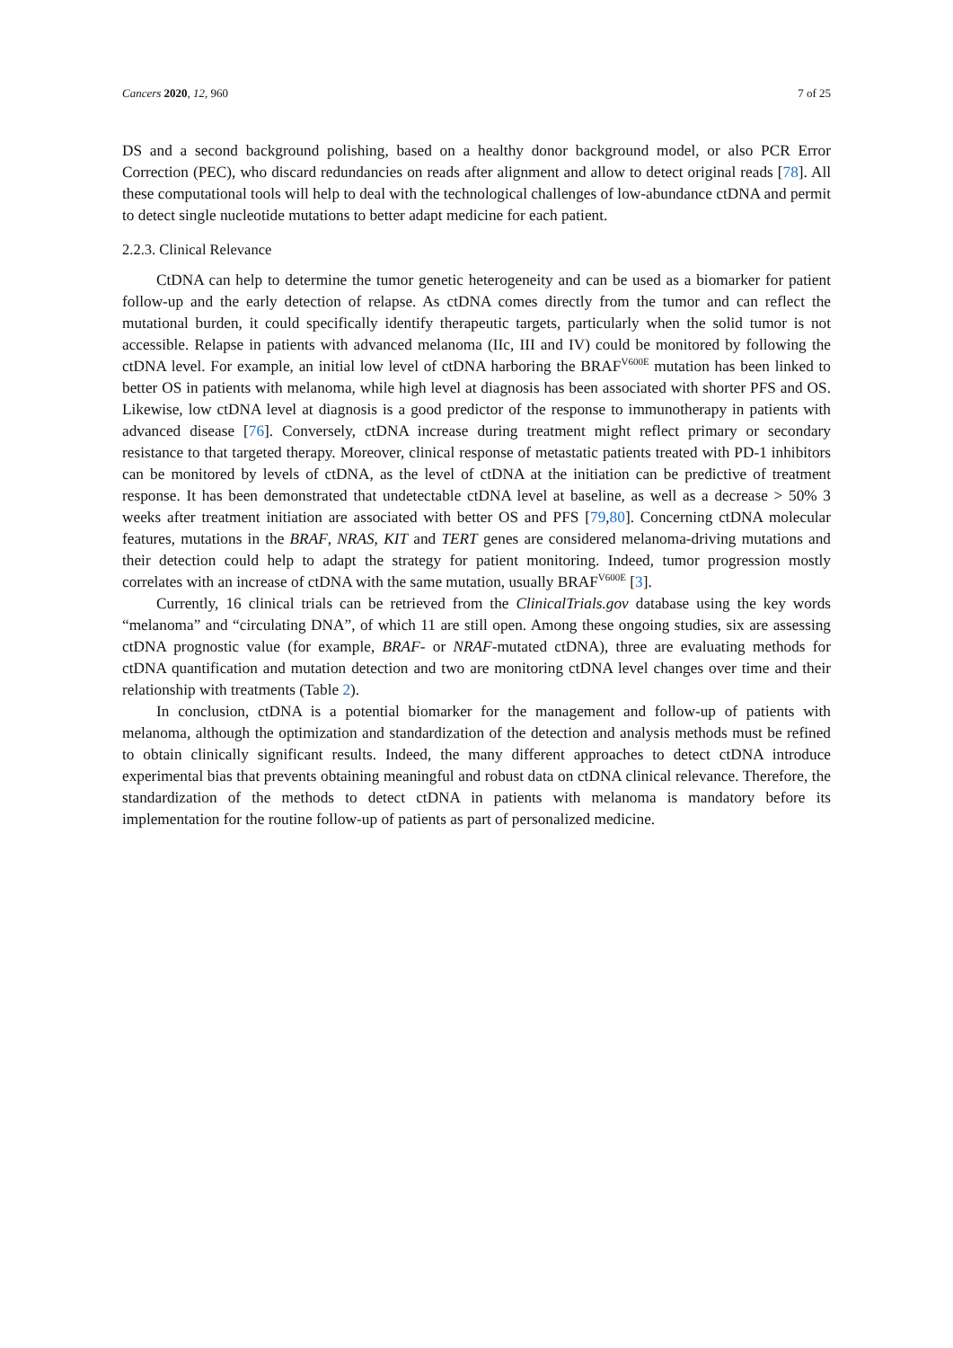Cancers 2020, 12, 960 7 of 25
DS and a second background polishing, based on a healthy donor background model, or also PCR Error Correction (PEC), who discard redundancies on reads after alignment and allow to detect original reads [78]. All these computational tools will help to deal with the technological challenges of low-abundance ctDNA and permit to detect single nucleotide mutations to better adapt medicine for each patient.
2.2.3. Clinical Relevance
CtDNA can help to determine the tumor genetic heterogeneity and can be used as a biomarker for patient follow-up and the early detection of relapse. As ctDNA comes directly from the tumor and can reflect the mutational burden, it could specifically identify therapeutic targets, particularly when the solid tumor is not accessible. Relapse in patients with advanced melanoma (IIc, III and IV) could be monitored by following the ctDNA level. For example, an initial low level of ctDNA harboring the BRAF<sup>V600E</sup> mutation has been linked to better OS in patients with melanoma, while high level at diagnosis has been associated with shorter PFS and OS. Likewise, low ctDNA level at diagnosis is a good predictor of the response to immunotherapy in patients with advanced disease [76]. Conversely, ctDNA increase during treatment might reflect primary or secondary resistance to that targeted therapy. Moreover, clinical response of metastatic patients treated with PD-1 inhibitors can be monitored by levels of ctDNA, as the level of ctDNA at the initiation can be predictive of treatment response. It has been demonstrated that undetectable ctDNA level at baseline, as well as a decrease > 50% 3 weeks after treatment initiation are associated with better OS and PFS [79,80]. Concerning ctDNA molecular features, mutations in the BRAF, NRAS, KIT and TERT genes are considered melanoma-driving mutations and their detection could help to adapt the strategy for patient monitoring. Indeed, tumor progression mostly correlates with an increase of ctDNA with the same mutation, usually BRAF<sup>V600E</sup> [3].
Currently, 16 clinical trials can be retrieved from the ClinicalTrials.gov database using the key words “melanoma” and “circulating DNA”, of which 11 are still open. Among these ongoing studies, six are assessing ctDNA prognostic value (for example, BRAF- or NRAF-mutated ctDNA), three are evaluating methods for ctDNA quantification and mutation detection and two are monitoring ctDNA level changes over time and their relationship with treatments (Table 2).
In conclusion, ctDNA is a potential biomarker for the management and follow-up of patients with melanoma, although the optimization and standardization of the detection and analysis methods must be refined to obtain clinically significant results. Indeed, the many different approaches to detect ctDNA introduce experimental bias that prevents obtaining meaningful and robust data on ctDNA clinical relevance. Therefore, the standardization of the methods to detect ctDNA in patients with melanoma is mandatory before its implementation for the routine follow-up of patients as part of personalized medicine.